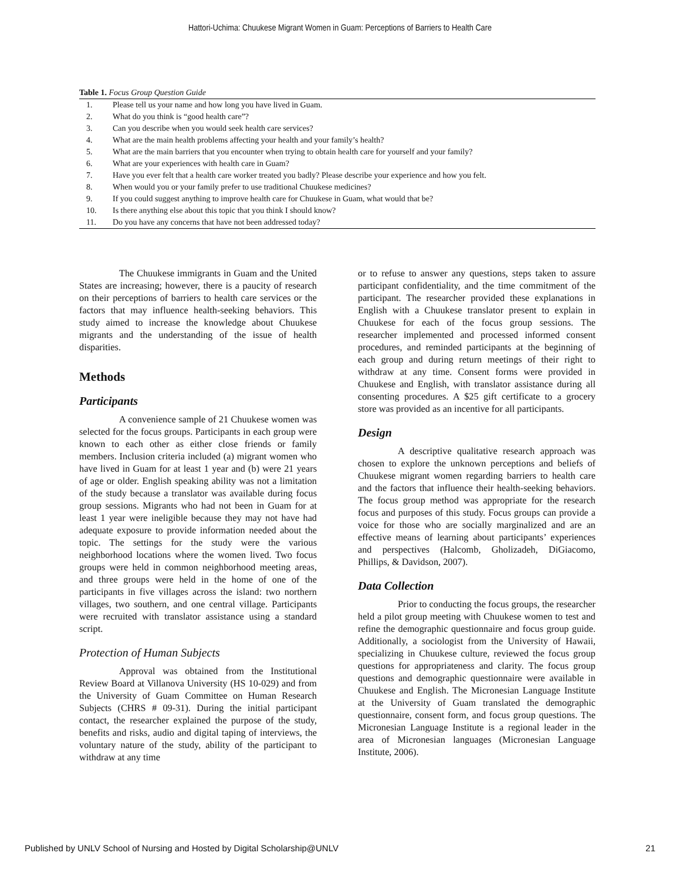Hattori-Uchima: Chuukese Migrant Women in Guam: Perceptions of Barriers to Health Care
Table 1. Focus Group Question Guide
| 1. | Please tell us your name and how long you have lived in Guam. |
| 2. | What do you think is “good health care”? |
| 3. | Can you describe when you would seek health care services? |
| 4. | What are the main health problems affecting your health and your family’s health? |
| 5. | What are the main barriers that you encounter when trying to obtain health care for yourself and your family? |
| 6. | What are your experiences with health care in Guam? |
| 7. | Have you ever felt that a health care worker treated you badly? Please describe your experience and how you felt. |
| 8. | When would you or your family prefer to use traditional Chuukese medicines? |
| 9. | If you could suggest anything to improve health care for Chuukese in Guam, what would that be? |
| 10. | Is there anything else about this topic that you think I should know? |
| 11. | Do you have any concerns that have not been addressed today? |
The Chuukese immigrants in Guam and the United States are increasing; however, there is a paucity of research on their perceptions of barriers to health care services or the factors that may influence health-seeking behaviors. This study aimed to increase the knowledge about Chuukese migrants and the understanding of the issue of health disparities.
Methods
Participants
A convenience sample of 21 Chuukese women was selected for the focus groups. Participants in each group were known to each other as either close friends or family members. Inclusion criteria included (a) migrant women who have lived in Guam for at least 1 year and (b) were 21 years of age or older. English speaking ability was not a limitation of the study because a translator was available during focus group sessions. Migrants who had not been in Guam for at least 1 year were ineligible because they may not have had adequate exposure to provide information needed about the topic. The settings for the study were the various neighborhood locations where the women lived. Two focus groups were held in common neighborhood meeting areas, and three groups were held in the home of one of the participants in five villages across the island: two northern villages, two southern, and one central village. Participants were recruited with translator assistance using a standard script.
Protection of Human Subjects
Approval was obtained from the Institutional Review Board at Villanova University (HS 10-029) and from the University of Guam Committee on Human Research Subjects (CHRS # 09-31). During the initial participant contact, the researcher explained the purpose of the study, benefits and risks, audio and digital taping of interviews, the voluntary nature of the study, ability of the participant to withdraw at any time
or to refuse to answer any questions, steps taken to assure participant confidentiality, and the time commitment of the participant. The researcher provided these explanations in English with a Chuukese translator present to explain in Chuukese for each of the focus group sessions. The researcher implemented and processed informed consent procedures, and reminded participants at the beginning of each group and during return meetings of their right to withdraw at any time. Consent forms were provided in Chuukese and English, with translator assistance during all consenting procedures. A $25 gift certificate to a grocery store was provided as an incentive for all participants.
Design
A descriptive qualitative research approach was chosen to explore the unknown perceptions and beliefs of Chuukese migrant women regarding barriers to health care and the factors that influence their health-seeking behaviors. The focus group method was appropriate for the research focus and purposes of this study. Focus groups can provide a voice for those who are socially marginalized and are an effective means of learning about participants’ experiences and perspectives (Halcomb, Gholizadeh, DiGiacomo, Phillips, & Davidson, 2007).
Data Collection
Prior to conducting the focus groups, the researcher held a pilot group meeting with Chuukese women to test and refine the demographic questionnaire and focus group guide. Additionally, a sociologist from the University of Hawaii, specializing in Chuukese culture, reviewed the focus group questions for appropriateness and clarity. The focus group questions and demographic questionnaire were available in Chuukese and English. The Micronesian Language Institute at the University of Guam translated the demographic questionnaire, consent form, and focus group questions. The Micronesian Language Institute is a regional leader in the area of Micronesian languages (Micronesian Language Institute, 2006).
Published by UNLV School of Nursing and Hosted by Digital Scholarship@UNLV 21